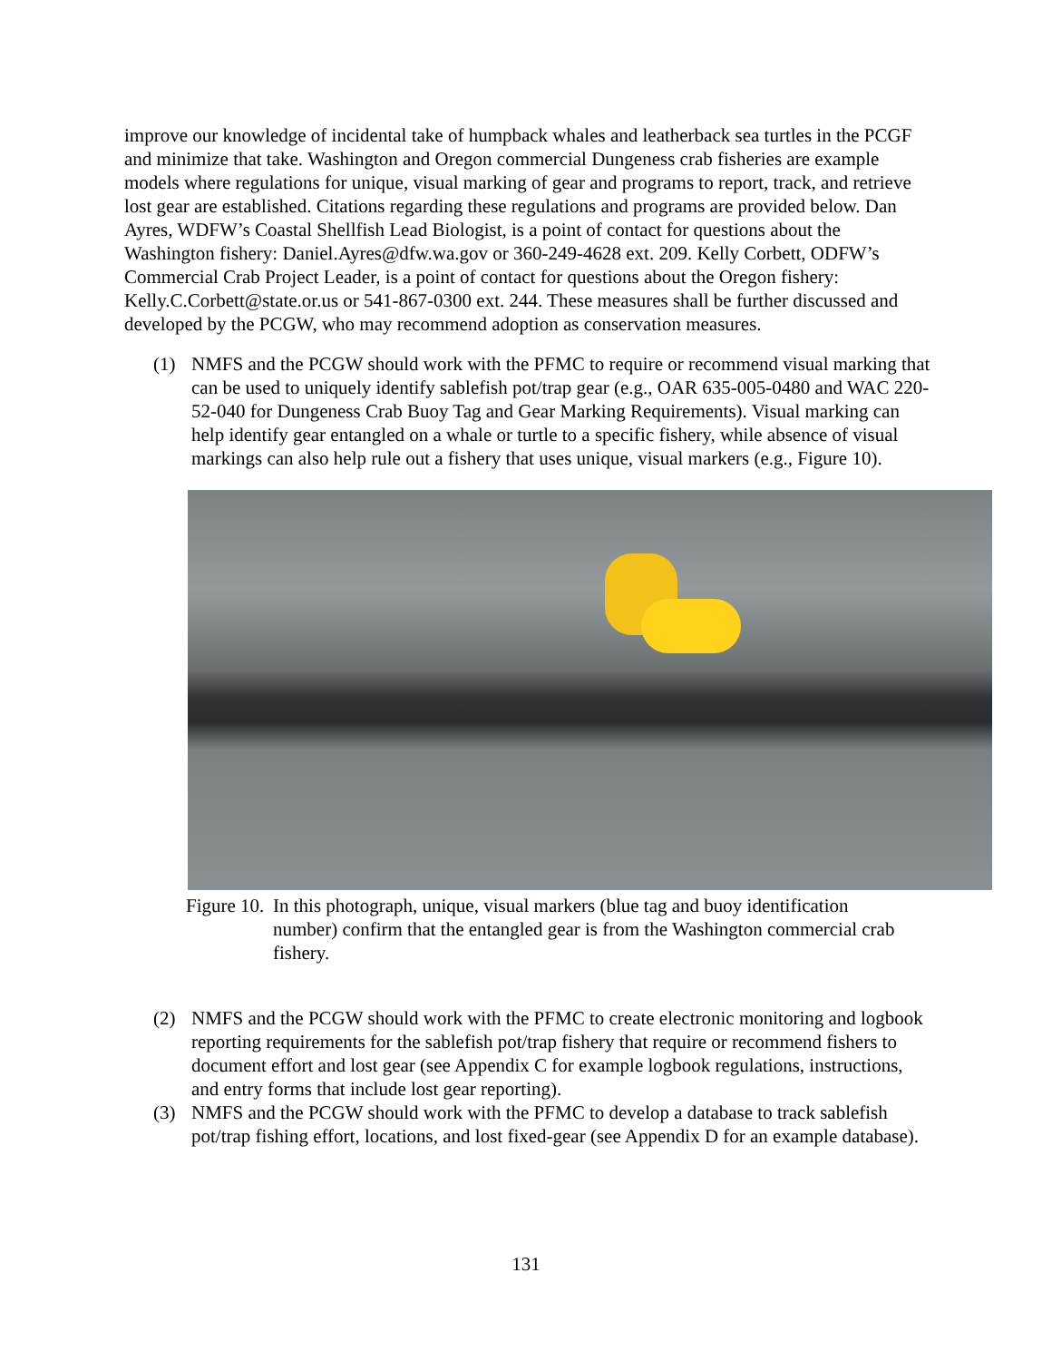improve our knowledge of incidental take of humpback whales and leatherback sea turtles in the PCGF and minimize that take. Washington and Oregon commercial Dungeness crab fisheries are example models where regulations for unique, visual marking of gear and programs to report, track, and retrieve lost gear are established. Citations regarding these regulations and programs are provided below. Dan Ayres, WDFW’s Coastal Shellfish Lead Biologist, is a point of contact for questions about the Washington fishery: Daniel.Ayres@dfw.wa.gov or 360-249-4628 ext. 209. Kelly Corbett, ODFW’s Commercial Crab Project Leader, is a point of contact for questions about the Oregon fishery: Kelly.C.Corbett@state.or.us or 541-867-0300 ext. 244. These measures shall be further discussed and developed by the PCGW, who may recommend adoption as conservation measures.
(1) NMFS and the PCGW should work with the PFMC to require or recommend visual marking that can be used to uniquely identify sablefish pot/trap gear (e.g., OAR 635-005-0480 and WAC 220-52-040 for Dungeness Crab Buoy Tag and Gear Marking Requirements). Visual marking can help identify gear entangled on a whale or turtle to a specific fishery, while absence of visual markings can also help rule out a fishery that uses unique, visual markers (e.g., Figure 10).
Figure 10. In this photograph, unique, visual markers (blue tag and buoy identification number) confirm that the entangled gear is from the Washington commercial crab fishery.
(2) NMFS and the PCGW should work with the PFMC to create electronic monitoring and logbook reporting requirements for the sablefish pot/trap fishery that require or recommend fishers to document effort and lost gear (see Appendix C for example logbook regulations, instructions, and entry forms that include lost gear reporting).
(3) NMFS and the PCGW should work with the PFMC to develop a database to track sablefish pot/trap fishing effort, locations, and lost fixed-gear (see Appendix D for an example database).
131